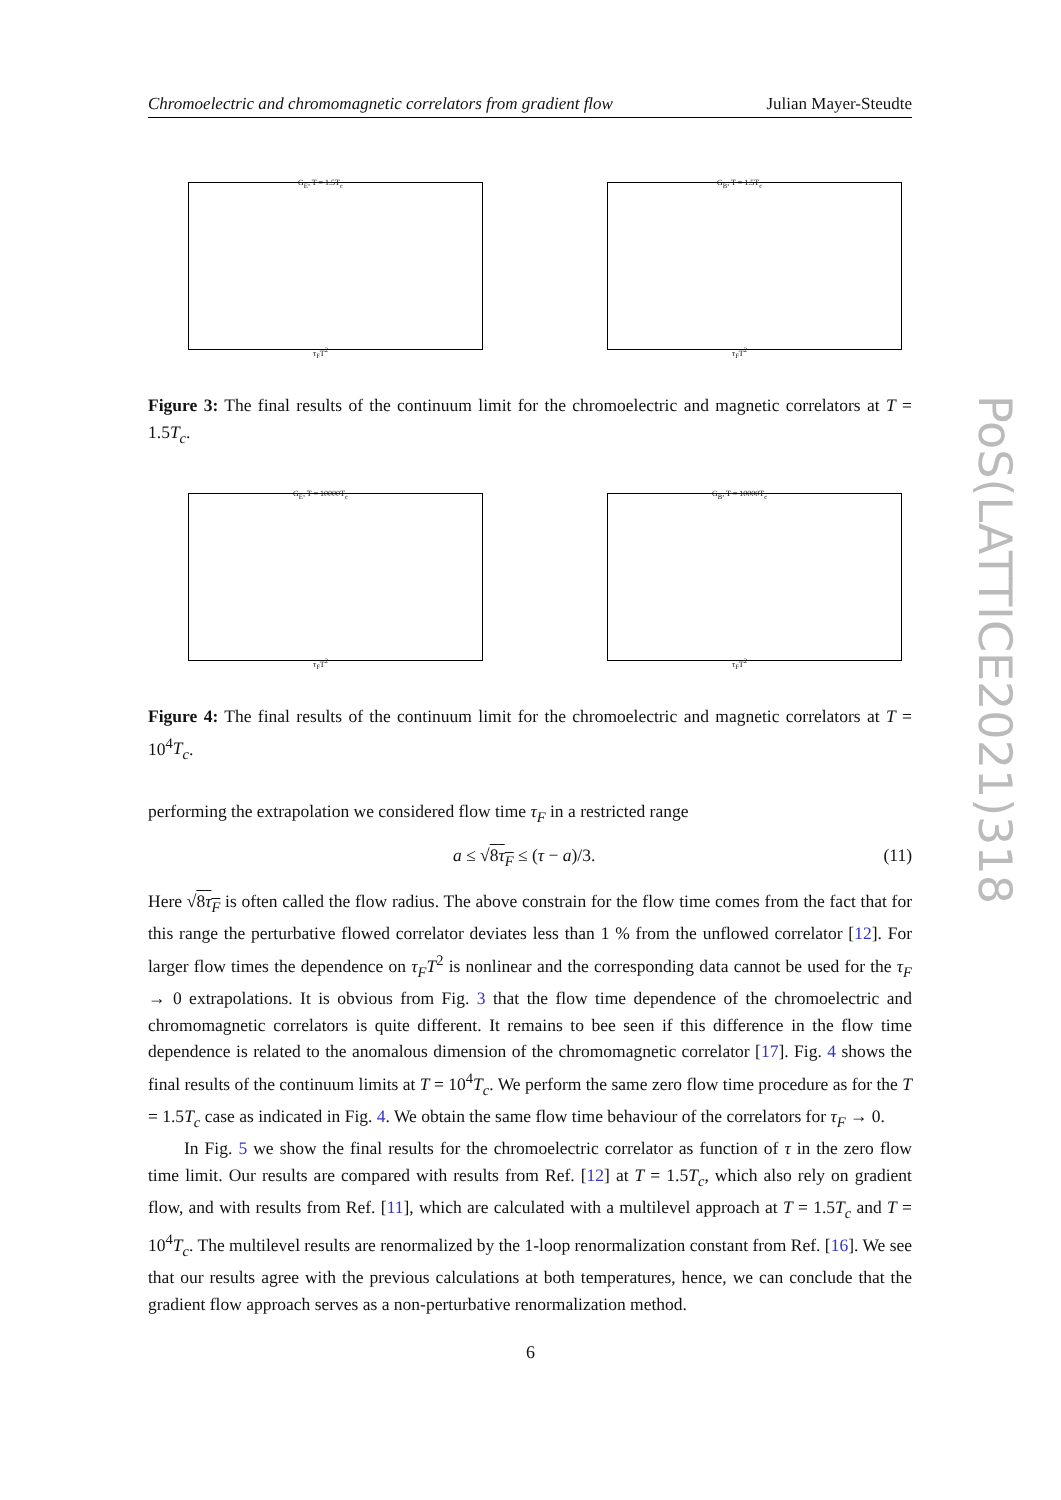Chromoelectric and chromomagnetic correlators from gradient flow Julian Mayer-Steudte
G<sub>E</sub>, T = 1.5T<sub>c</sub>
τ<sub>F</sub>T<sup>2</sup>
G<sub>B</sub>, T = 1.5T<sub>c</sub>
τ<sub>F</sub>T<sup>2</sup>
Figure 3: The final results of the continuum limit for the chromoelectric and magnetic correlators at T = 1.5T<sub>c</sub>.
G<sub>E</sub>, T = 10000T<sub>c</sub>
τ<sub>F</sub>T<sup>2</sup>
G<sub>B</sub>, T = 10000T<sub>c</sub>
τ<sub>F</sub>T<sup>2</sup>
Figure 4: The final results of the continuum limit for the chromoelectric and magnetic correlators at T = 10<sup>4</sup>T<sub>c</sub>.
performing the extrapolation we considered flow time τ<sub>F</sub> in a restricted range
a ≤ √8τ<sub>F</sub> ≤ (τ − a)/3. (11)
Here √8τ<sub>F</sub> is often called the flow radius. The above constrain for the flow time comes from the fact that for this range the perturbative flowed correlator deviates less than 1 % from the unflowed correlator [12]. For larger flow times the dependence on τ<sub>F</sub>T<sup>2</sup> is nonlinear and the corresponding data cannot be used for the τ<sub>F</sub> → 0 extrapolations. It is obvious from Fig. 3 that the flow time dependence of the chromoelectric and chromomagnetic correlators is quite different. It remains to bee seen if this difference in the flow time dependence is related to the anomalous dimension of the chromomagnetic correlator [17]. Fig. 4 shows the final results of the continuum limits at T = 10<sup>4</sup>T<sub>c</sub>. We perform the same zero flow time procedure as for the T = 1.5T<sub>c</sub> case as indicated in Fig. 4. We obtain the same flow time behaviour of the correlators for τ<sub>F</sub> → 0.
In Fig. 5 we show the final results for the chromoelectric correlator as function of τ in the zero flow time limit. Our results are compared with results from Ref. [12] at T = 1.5T<sub>c</sub>, which also rely on gradient flow, and with results from Ref. [11], which are calculated with a multilevel approach at T = 1.5T<sub>c</sub> and T = 10<sup>4</sup>T<sub>c</sub>. The multilevel results are renormalized by the 1-loop renormalization constant from Ref. [16]. We see that our results agree with the previous calculations at both temperatures, hence, we can conclude that the gradient flow approach serves as a non-perturbative renormalization method.
PoS(LATTICE2021)318
6